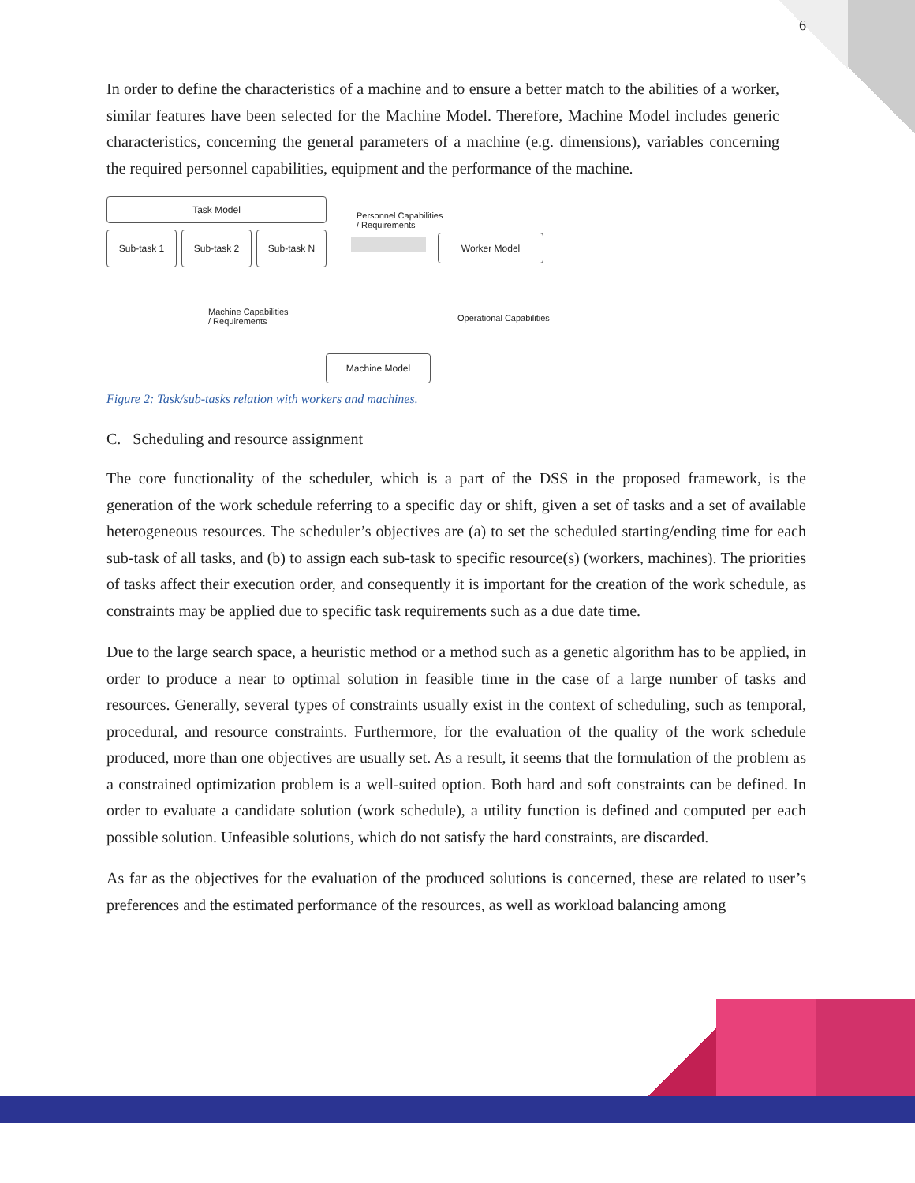6
In order to define the characteristics of a machine and to ensure a better match to the abilities of a worker, similar features have been selected for the Machine Model. Therefore, Machine Model includes generic characteristics, concerning the general parameters of a machine (e.g. dimensions), variables concerning the required personnel capabilities, equipment and the performance of the machine.
Task Model
Sub-task 1 Sub-task 2 Sub-task N
Personnel Capabilities
/ Requirements
Worker Model
Machine Capabilities
/ Requirements
Operational Capabilities
Machine Model
Figure 2: Task/sub-tasks relation with workers and machines.
C. Scheduling and resource assignment
The core functionality of the scheduler, which is a part of the DSS in the proposed framework, is the generation of the work schedule referring to a specific day or shift, given a set of tasks and a set of available heterogeneous resources. The scheduler’s objectives are (a) to set the scheduled starting/ending time for each sub-task of all tasks, and (b) to assign each sub-task to specific resource(s) (workers, machines). The priorities of tasks affect their execution order, and consequently it is important for the creation of the work schedule, as constraints may be applied due to specific task requirements such as a due date time.
Due to the large search space, a heuristic method or a method such as a genetic algorithm has to be applied, in order to produce a near to optimal solution in feasible time in the case of a large number of tasks and resources. Generally, several types of constraints usually exist in the context of scheduling, such as temporal, procedural, and resource constraints. Furthermore, for the evaluation of the quality of the work schedule produced, more than one objectives are usually set. As a result, it seems that the formulation of the problem as a constrained optimization problem is a well-suited option. Both hard and soft constraints can be defined. In order to evaluate a candidate solution (work schedule), a utility function is defined and computed per each possible solution. Unfeasible solutions, which do not satisfy the hard constraints, are discarded.
As far as the objectives for the evaluation of the produced solutions is concerned, these are related to user’s preferences and the estimated performance of the resources, as well as workload balancing among